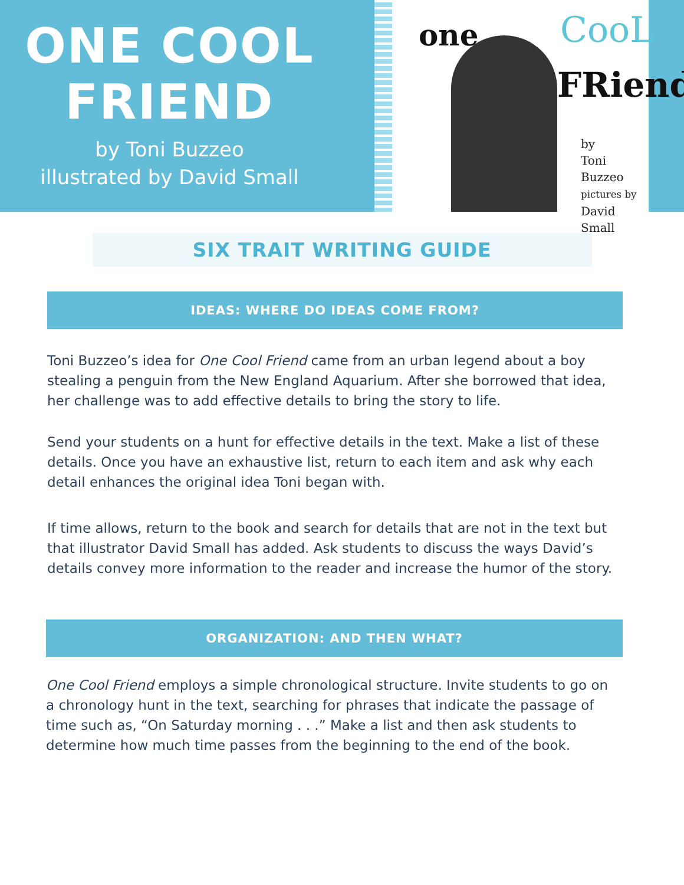ONE COOL
FRIEND
by Toni Buzzeo
illustrated by David Small
one CooL
FRiend
by
Toni Buzzeo
pictures by
David Small
SIX TRAIT WRITING GUIDE
IDEAS: WHERE DO IDEAS COME FROM?
Toni Buzzeo’s idea for One Cool Friend came from an urban legend about a boy stealing a penguin from the New England Aquarium. After she borrowed that idea, her challenge was to add effective details to bring the story to life.
Send your students on a hunt for effective details in the text. Make a list of these details. Once you have an exhaustive list, return to each item and ask why each detail enhances the original idea Toni began with.
If time allows, return to the book and search for details that are not in the text but that illustrator David Small has added. Ask students to discuss the ways David’s details convey more information to the reader and increase the humor of the story.
ORGANIZATION: AND THEN WHAT?
One Cool Friend employs a simple chronological structure. Invite students to go on a chronology hunt in the text, searching for phrases that indicate the passage of time such as, “On Saturday morning . . .” Make a list and then ask students to determine how much time passes from the beginning to the end of the book.